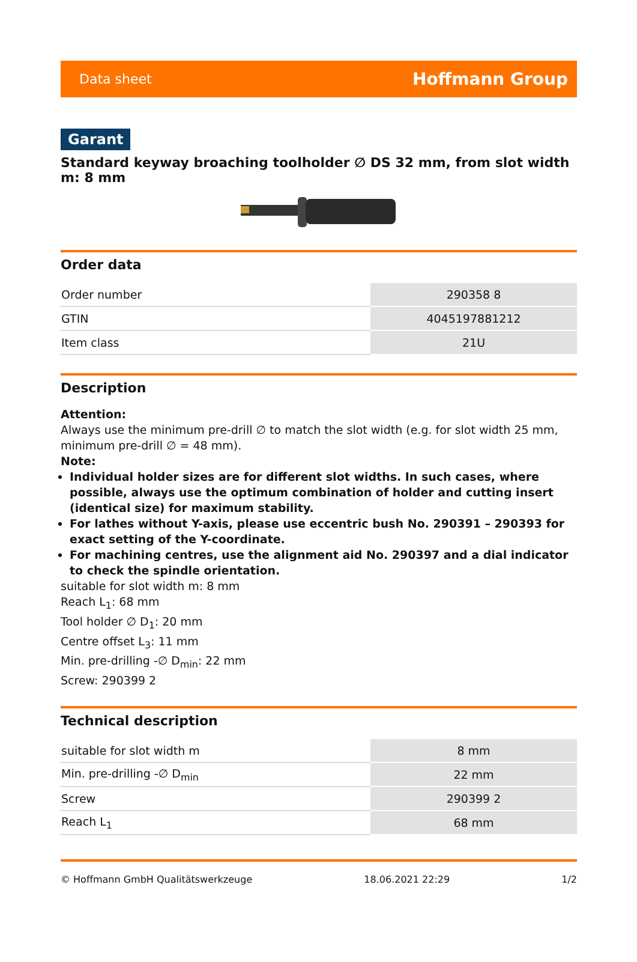Data sheet Hoffmann Group
Garant
Standard keyway broaching toolholder ∅ DS 32 mm, from slot width m: 8 mm
Order data
| Order number | 290358 8 |
| GTIN | 4045197881212 |
| Item class | 21U |
Description
Attention:
Always use the minimum pre-drill ∅ to match the slot width (e.g. for slot width 25 mm, minimum pre-drill ∅ = 48 mm).
Note:
Individual holder sizes are for different slot widths. In such cases, where possible, always use the optimum combination of holder and cutting insert (identical size) for maximum stability.
For lathes without Y-axis, please use eccentric bush No. 290391 – 290393 for exact setting of the Y-coordinate.
For machining centres, use the alignment aid No. 290397 and a dial indicator to check the spindle orientation.
suitable for slot width m: 8 mm
Reach L<sub>1</sub>: 68 mm
Tool holder ∅ D<sub>1</sub>: 20 mm
Centre offset L<sub>3</sub>: 11 mm
Min. pre-drilling -∅ D<sub>min</sub>: 22 mm
Screw: 290399 2
Technical description
| suitable for slot width m | 8 mm |
| Min. pre-drilling -∅ D<sub>min</sub> | 22 mm |
| Screw | 290399 2 |
| Reach L<sub>1</sub> | 68 mm |
© Hoffmann GmbH Qualitätswerkzeuge 18.06.2021 22:29 1/2